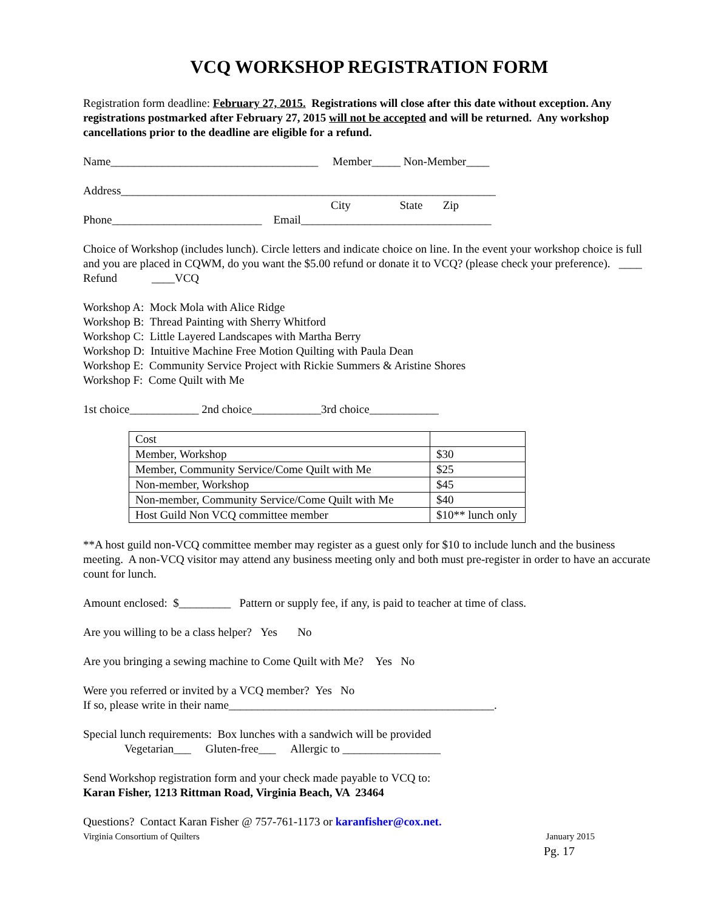VCQ WORKSHOP REGISTRATION FORM
Registration form deadline: February 27, 2015. Registrations will close after this date without exception. Any registrations postmarked after February 27, 2015 will not be accepted and will be returned. Any workshop cancellations prior to the deadline are eligible for a refund.
Name____________________________________ Member_____ Non-Member____
Address_________________________________________________________________
City State Zip
Phone__________________________ Email_________________________________
Choice of Workshop (includes lunch). Circle letters and indicate choice on line. In the event your workshop choice is full and you are placed in CQWM, do you want the $5.00 refund or donate it to VCQ? (please check your preference). ____ Refund ____VCQ
Workshop A: Mock Mola with Alice Ridge
Workshop B: Thread Painting with Sherry Whitford
Workshop C: Little Layered Landscapes with Martha Berry
Workshop D: Intuitive Machine Free Motion Quilting with Paula Dean
Workshop E: Community Service Project with Rickie Summers & Aristine Shores
Workshop F: Come Quilt with Me
1st choice____________ 2nd choice____________3rd choice____________
| Cost | |
| Member, Workshop | $30 |
| Member, Community Service/Come Quilt with Me | $25 |
| Non-member, Workshop | $45 |
| Non-member, Community Service/Come Quilt with Me | $40 |
| Host Guild Non VCQ committee member | $10** lunch only |
**A host guild non-VCQ committee member may register as a guest only for $10 to include lunch and the business meeting. A non-VCQ visitor may attend any business meeting only and both must pre-register in order to have an accurate count for lunch.
Amount enclosed: $_________ Pattern or supply fee, if any, is paid to teacher at time of class.
Are you willing to be a class helper? Yes No
Are you bringing a sewing machine to Come Quilt with Me? Yes No
Were you referred or invited by a VCQ member? Yes No
If so, please write in their name______________________________________________.
Special lunch requirements: Box lunches with a sandwich will be provided
Vegetarian___ Gluten-free___ Allergic to _________________
Send Workshop registration form and your check made payable to VCQ to:
Karan Fisher, 1213 Rittman Road, Virginia Beach, VA 23464
Questions? Contact Karan Fisher @ 757-761-1173 or karanfisher@cox.net.
Virginia Consortium of Quilters January 2015
Pg. 17